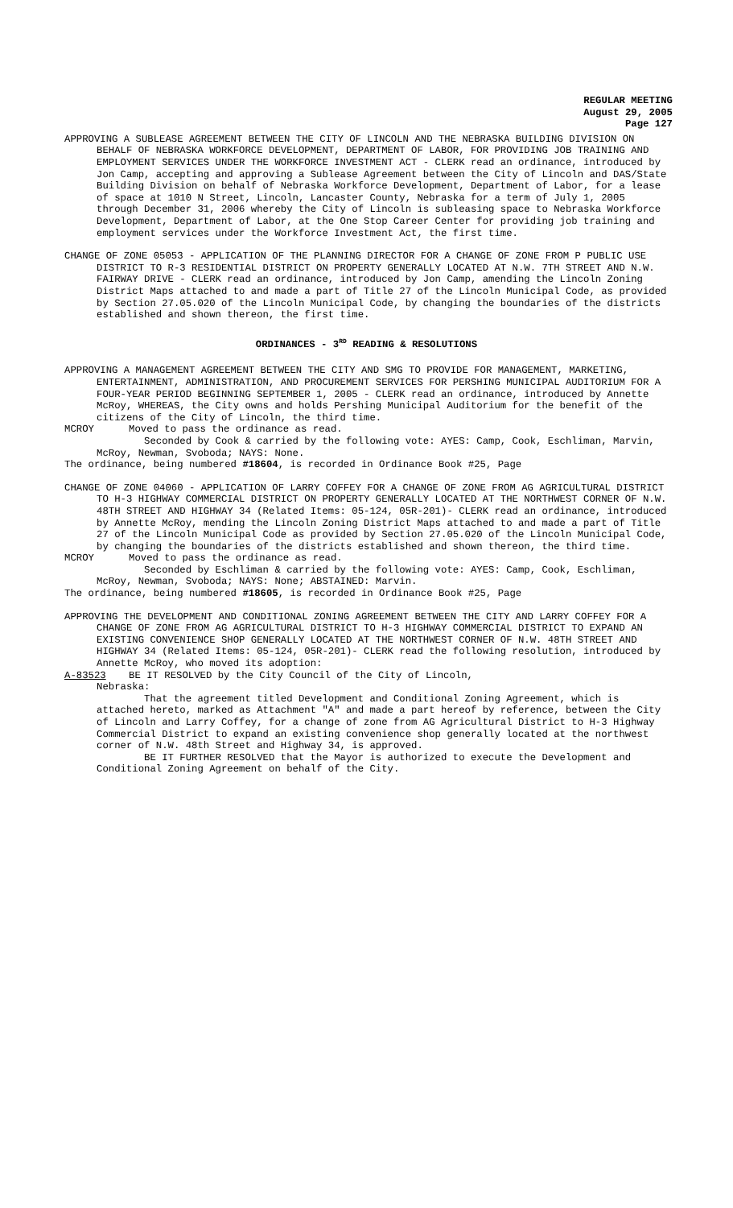REGULAR MEETING
August 29, 2005
Page 127
APPROVING A SUBLEASE AGREEMENT BETWEEN THE CITY OF LINCOLN AND THE NEBRASKA BUILDING DIVISION ON BEHALF OF NEBRASKA WORKFORCE DEVELOPMENT, DEPARTMENT OF LABOR, FOR PROVIDING JOB TRAINING AND EMPLOYMENT SERVICES UNDER THE WORKFORCE INVESTMENT ACT - CLERK read an ordinance, introduced by Jon Camp, accepting and approving a Sublease Agreement between the City of Lincoln and DAS/State Building Division on behalf of Nebraska Workforce Development, Department of Labor, for a lease of space at 1010 N Street, Lincoln, Lancaster County, Nebraska for a term of July 1, 2005 through December 31, 2006 whereby the City of Lincoln is subleasing space to Nebraska Workforce Development, Department of Labor, at the One Stop Career Center for providing job training and employment services under the Workforce Investment Act, the first time.
CHANGE OF ZONE 05053 - APPLICATION OF THE PLANNING DIRECTOR FOR A CHANGE OF ZONE FROM P PUBLIC USE DISTRICT TO R-3 RESIDENTIAL DISTRICT ON PROPERTY GENERALLY LOCATED AT N.W. 7TH STREET AND N.W. FAIRWAY DRIVE - CLERK read an ordinance, introduced by Jon Camp, amending the Lincoln Zoning District Maps attached to and made a part of Title 27 of the Lincoln Municipal Code, as provided by Section 27.05.020 of the Lincoln Municipal Code, by changing the boundaries of the districts established and shown thereon, the first time.
ORDINANCES - 3<sup>RD</sup> READING & RESOLUTIONS
APPROVING A MANAGEMENT AGREEMENT BETWEEN THE CITY AND SMG TO PROVIDE FOR MANAGEMENT, MARKETING, ENTERTAINMENT, ADMINISTRATION, AND PROCUREMENT SERVICES FOR PERSHING MUNICIPAL AUDITORIUM FOR A FOUR-YEAR PERIOD BEGINNING SEPTEMBER 1, 2005 - CLERK read an ordinance, introduced by Annette McRoy, WHEREAS, the City owns and holds Pershing Municipal Auditorium for the benefit of the citizens of the City of Lincoln, the third time.
MCROY Moved to pass the ordinance as read.
Seconded by Cook & carried by the following vote: AYES: Camp, Cook, Eschliman, Marvin, McRoy, Newman, Svoboda; NAYS: None.
The ordinance, being numbered #18604, is recorded in Ordinance Book #25, Page
CHANGE OF ZONE 04060 - APPLICATION OF LARRY COFFEY FOR A CHANGE OF ZONE FROM AG AGRICULTURAL DISTRICT TO H-3 HIGHWAY COMMERCIAL DISTRICT ON PROPERTY GENERALLY LOCATED AT THE NORTHWEST CORNER OF N.W. 48TH STREET AND HIGHWAY 34 (Related Items: 05-124, 05R-201)- CLERK read an ordinance, introduced by Annette McRoy, mending the Lincoln Zoning District Maps attached to and made a part of Title 27 of the Lincoln Municipal Code as provided by Section 27.05.020 of the Lincoln Municipal Code, by changing the boundaries of the districts established and shown thereon, the third time.
MCROY Moved to pass the ordinance as read.
Seconded by Eschliman & carried by the following vote: AYES: Camp, Cook, Eschliman, McRoy, Newman, Svoboda; NAYS: None; ABSTAINED: Marvin.
The ordinance, being numbered #18605, is recorded in Ordinance Book #25, Page
APPROVING THE DEVELOPMENT AND CONDITIONAL ZONING AGREEMENT BETWEEN THE CITY AND LARRY COFFEY FOR A CHANGE OF ZONE FROM AG AGRICULTURAL DISTRICT TO H-3 HIGHWAY COMMERCIAL DISTRICT TO EXPAND AN EXISTING CONVENIENCE SHOP GENERALLY LOCATED AT THE NORTHWEST CORNER OF N.W. 48TH STREET AND HIGHWAY 34 (Related Items: 05-124, 05R-201)- CLERK read the following resolution, introduced by Annette McRoy, who moved its adoption:
A-83523 BE IT RESOLVED by the City Council of the City of Lincoln,
Nebraska:
That the agreement titled Development and Conditional Zoning Agreement, which is attached hereto, marked as Attachment "A" and made a part hereof by reference, between the City of Lincoln and Larry Coffey, for a change of zone from AG Agricultural District to H-3 Highway Commercial District to expand an existing convenience shop generally located at the northwest corner of N.W. 48th Street and Highway 34, is approved.
BE IT FURTHER RESOLVED that the Mayor is authorized to execute the Development and Conditional Zoning Agreement on behalf of the City.